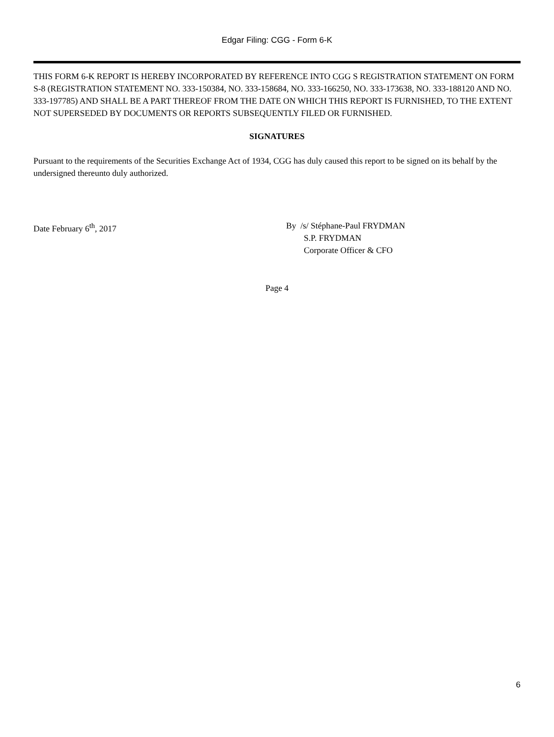Edgar Filing: CGG - Form 6-K
THIS FORM 6-K REPORT IS HEREBY INCORPORATED BY REFERENCE INTO CGG S REGISTRATION STATEMENT ON FORM S-8 (REGISTRATION STATEMENT NO. 333-150384, NO. 333-158684, NO. 333-166250, NO. 333-173638, NO. 333-188120 AND NO. 333-197785) AND SHALL BE A PART THEREOF FROM THE DATE ON WHICH THIS REPORT IS FURNISHED, TO THE EXTENT NOT SUPERSEDED BY DOCUMENTS OR REPORTS SUBSEQUENTLY FILED OR FURNISHED.
SIGNATURES
Pursuant to the requirements of the Securities Exchange Act of 1934, CGG has duly caused this report to be signed on its behalf by the undersigned thereunto duly authorized.
Date February 6<sup>th</sup>, 2017 By /s/ Stéphane-Paul FRYDMAN
S.P. FRYDMAN
Corporate Officer & CFO
Page 4
6